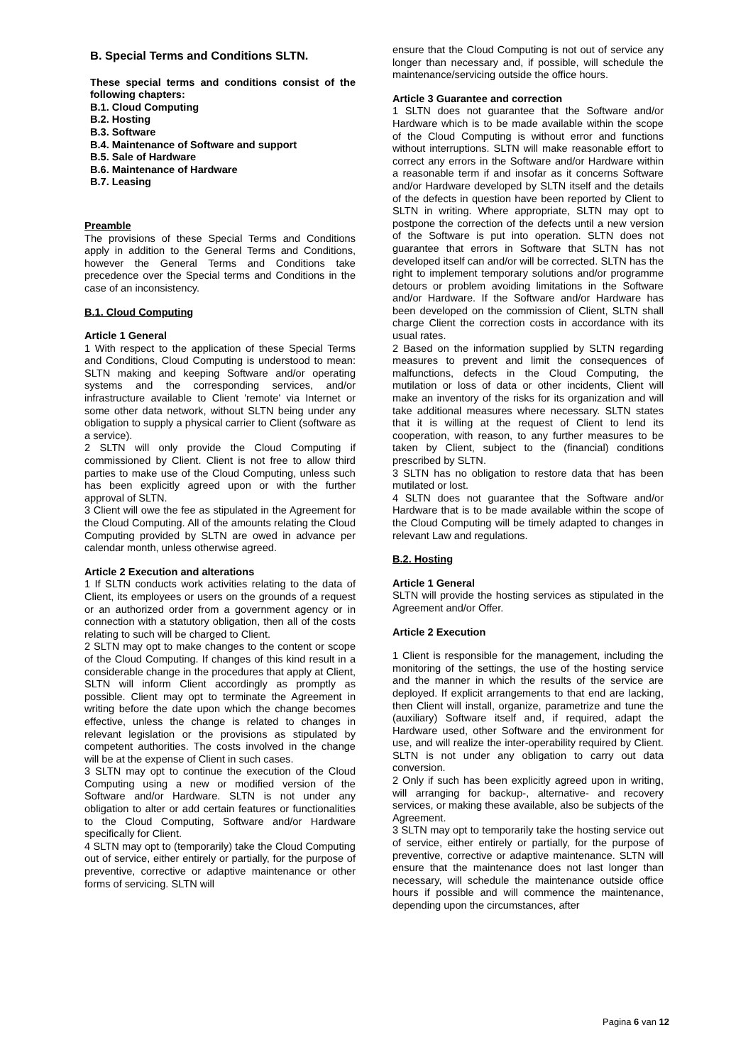B. Special Terms and Conditions SLTN.
These special terms and conditions consist of the following chapters:
B.1. Cloud Computing
B.2. Hosting
B.3. Software
B.4. Maintenance of Software and support
B.5. Sale of Hardware
B.6. Maintenance of Hardware
B.7. Leasing
Preamble
The provisions of these Special Terms and Conditions apply in addition to the General Terms and Conditions, however the General Terms and Conditions take precedence over the Special terms and Conditions in the case of an inconsistency.
B.1. Cloud Computing
Article 1 General
1 With respect to the application of these Special Terms and Conditions, Cloud Computing is understood to mean: SLTN making and keeping Software and/or operating systems and the corresponding services, and/or infrastructure available to Client 'remote' via Internet or some other data network, without SLTN being under any obligation to supply a physical carrier to Client (software as a service).
2 SLTN will only provide the Cloud Computing if commissioned by Client. Client is not free to allow third parties to make use of the Cloud Computing, unless such has been explicitly agreed upon or with the further approval of SLTN.
3 Client will owe the fee as stipulated in the Agreement for the Cloud Computing. All of the amounts relating the Cloud Computing provided by SLTN are owed in advance per calendar month, unless otherwise agreed.
Article 2 Execution and alterations
1 If SLTN conducts work activities relating to the data of Client, its employees or users on the grounds of a request or an authorized order from a government agency or in connection with a statutory obligation, then all of the costs relating to such will be charged to Client.
2 SLTN may opt to make changes to the content or scope of the Cloud Computing. If changes of this kind result in a considerable change in the procedures that apply at Client, SLTN will inform Client accordingly as promptly as possible. Client may opt to terminate the Agreement in writing before the date upon which the change becomes effective, unless the change is related to changes in relevant legislation or the provisions as stipulated by competent authorities. The costs involved in the change will be at the expense of Client in such cases.
3 SLTN may opt to continue the execution of the Cloud Computing using a new or modified version of the Software and/or Hardware. SLTN is not under any obligation to alter or add certain features or functionalities to the Cloud Computing, Software and/or Hardware specifically for Client.
4 SLTN may opt to (temporarily) take the Cloud Computing out of service, either entirely or partially, for the purpose of preventive, corrective or adaptive maintenance or other forms of servicing. SLTN will
ensure that the Cloud Computing is not out of service any longer than necessary and, if possible, will schedule the maintenance/servicing outside the office hours.
Article 3 Guarantee and correction
1 SLTN does not guarantee that the Software and/or Hardware which is to be made available within the scope of the Cloud Computing is without error and functions without interruptions. SLTN will make reasonable effort to correct any errors in the Software and/or Hardware within a reasonable term if and insofar as it concerns Software and/or Hardware developed by SLTN itself and the details of the defects in question have been reported by Client to SLTN in writing. Where appropriate, SLTN may opt to postpone the correction of the defects until a new version of the Software is put into operation. SLTN does not guarantee that errors in Software that SLTN has not developed itself can and/or will be corrected. SLTN has the right to implement temporary solutions and/or programme detours or problem avoiding limitations in the Software and/or Hardware. If the Software and/or Hardware has been developed on the commission of Client, SLTN shall charge Client the correction costs in accordance with its usual rates.
2 Based on the information supplied by SLTN regarding measures to prevent and limit the consequences of malfunctions, defects in the Cloud Computing, the mutilation or loss of data or other incidents, Client will make an inventory of the risks for its organization and will take additional measures where necessary. SLTN states that it is willing at the request of Client to lend its cooperation, with reason, to any further measures to be taken by Client, subject to the (financial) conditions prescribed by SLTN.
3 SLTN has no obligation to restore data that has been mutilated or lost.
4 SLTN does not guarantee that the Software and/or Hardware that is to be made available within the scope of the Cloud Computing will be timely adapted to changes in relevant Law and regulations.
B.2. Hosting
Article 1 General
SLTN will provide the hosting services as stipulated in the Agreement and/or Offer.
Article 2 Execution
1 Client is responsible for the management, including the monitoring of the settings, the use of the hosting service and the manner in which the results of the service are deployed. If explicit arrangements to that end are lacking, then Client will install, organize, parametrize and tune the (auxiliary) Software itself and, if required, adapt the Hardware used, other Software and the environment for use, and will realize the inter-operability required by Client. SLTN is not under any obligation to carry out data conversion.
2 Only if such has been explicitly agreed upon in writing, will arranging for backup-, alternative- and recovery services, or making these available, also be subjects of the Agreement.
3 SLTN may opt to temporarily take the hosting service out of service, either entirely or partially, for the purpose of preventive, corrective or adaptive maintenance. SLTN will ensure that the maintenance does not last longer than necessary, will schedule the maintenance outside office hours if possible and will commence the maintenance, depending upon the circumstances, after
Pagina 6 van 12